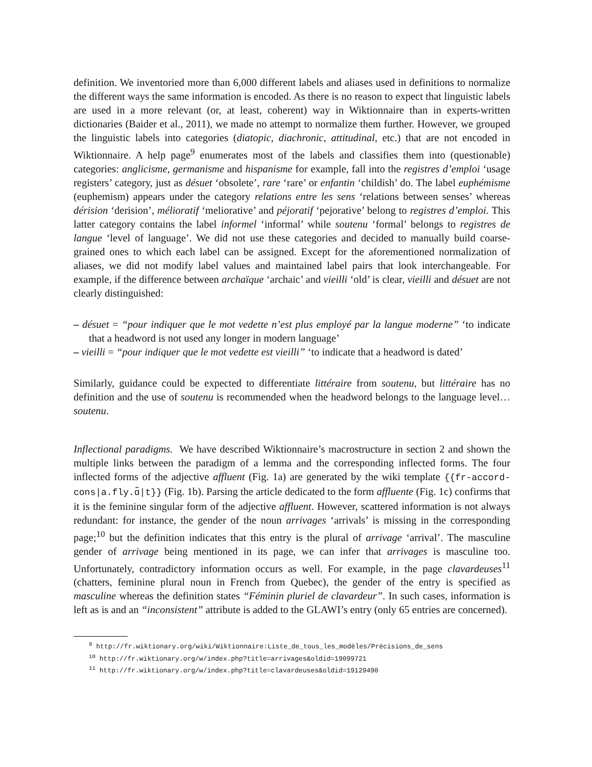definition. We inventoried more than 6,000 different labels and aliases used in definitions to normalize the different ways the same information is encoded. As there is no reason to expect that linguistic labels are used in a more relevant (or, at least, coherent) way in Wiktionnaire than in experts-written dictionaries (Baider et al., 2011), we made no attempt to normalize them further. However, we grouped the linguistic labels into categories (diatopic, diachronic, attitudinal, etc.) that are not encoded in Wiktionnaire. A help page<sup>9</sup> enumerates most of the labels and classifies them into (questionable) categories: anglicisme, germanisme and hispanisme for example, fall into the registres d’emploi ‘usage registers’ category, just as désuet ‘obsolete’, rare ‘rare’ or enfantin ‘childish’ do. The label euphémisme (euphemism) appears under the category relations entre les sens ‘relations between senses’ whereas dérision ‘derision’, mélioratif ‘meliorative’ and péjoratif ‘pejorative’ belong to registres d’emploi. This latter category contains the label informel ‘informal’ while soutenu ‘formal’ belongs to registres de langue ‘level of language’. We did not use these categories and decided to manually build coarse-grained ones to which each label can be assigned. Except for the aforementioned normalization of aliases, we did not modify label values and maintained label pairs that look interchangeable. For example, if the difference between archaïque ‘archaic’ and vieilli ‘old’ is clear, vieilli and désuet are not clearly distinguished:
– désuet = “pour indiquer que le mot vedette n’est plus employé par la langue moderne” ‘to indicate that a headword is not used any longer in modern language’
– vieilli = “pour indiquer que le mot vedette est vieilli” ‘to indicate that a headword is dated’
Similarly, guidance could be expected to differentiate littéraire from soutenu, but littéraire has no definition and the use of soutenu is recommended when the headword belongs to the language level… soutenu.
Inflectional paradigms. We have described Wiktionnaire’s macrostructure in section 2 and shown the multiple links between the paradigm of a lemma and the corresponding inflected forms. The four inflected forms of the adjective affluent (Fig. 1a) are generated by the wiki template {{fr-accord-cons|a.fly.ɑ̃|t}} (Fig. 1b). Parsing the article dedicated to the form affluente (Fig. 1c) confirms that it is the feminine singular form of the adjective affluent. However, scattered information is not always redundant: for instance, the gender of the noun arrivages ‘arrivals’ is missing in the corresponding page;<sup>10</sup> but the definition indicates that this entry is the plural of arrivage ‘arrival’. The masculine gender of arrivage being mentioned in its page, we can infer that arrivages is masculine too. Unfortunately, contradictory information occurs as well. For example, in the page clavardeuses<sup>11</sup> (chatters, feminine plural noun in French from Quebec), the gender of the entry is specified as masculine whereas the definition states “Féminin pluriel de clavardeur”. In such cases, information is left as is and an “inconsistent” attribute is added to the GLAWI’s entry (only 65 entries are concerned).
<sup>9</sup> http://fr.wiktionary.org/wiki/Wiktionnaire:Liste_de_tous_les_modèles/Précisions_de_sens
<sup>10</sup> http://fr.wiktionary.org/w/index.php?title=arrivages&oldid=19099721
<sup>11</sup> http://fr.wiktionary.org/w/index.php?title=clavardeuses&oldid=19129490